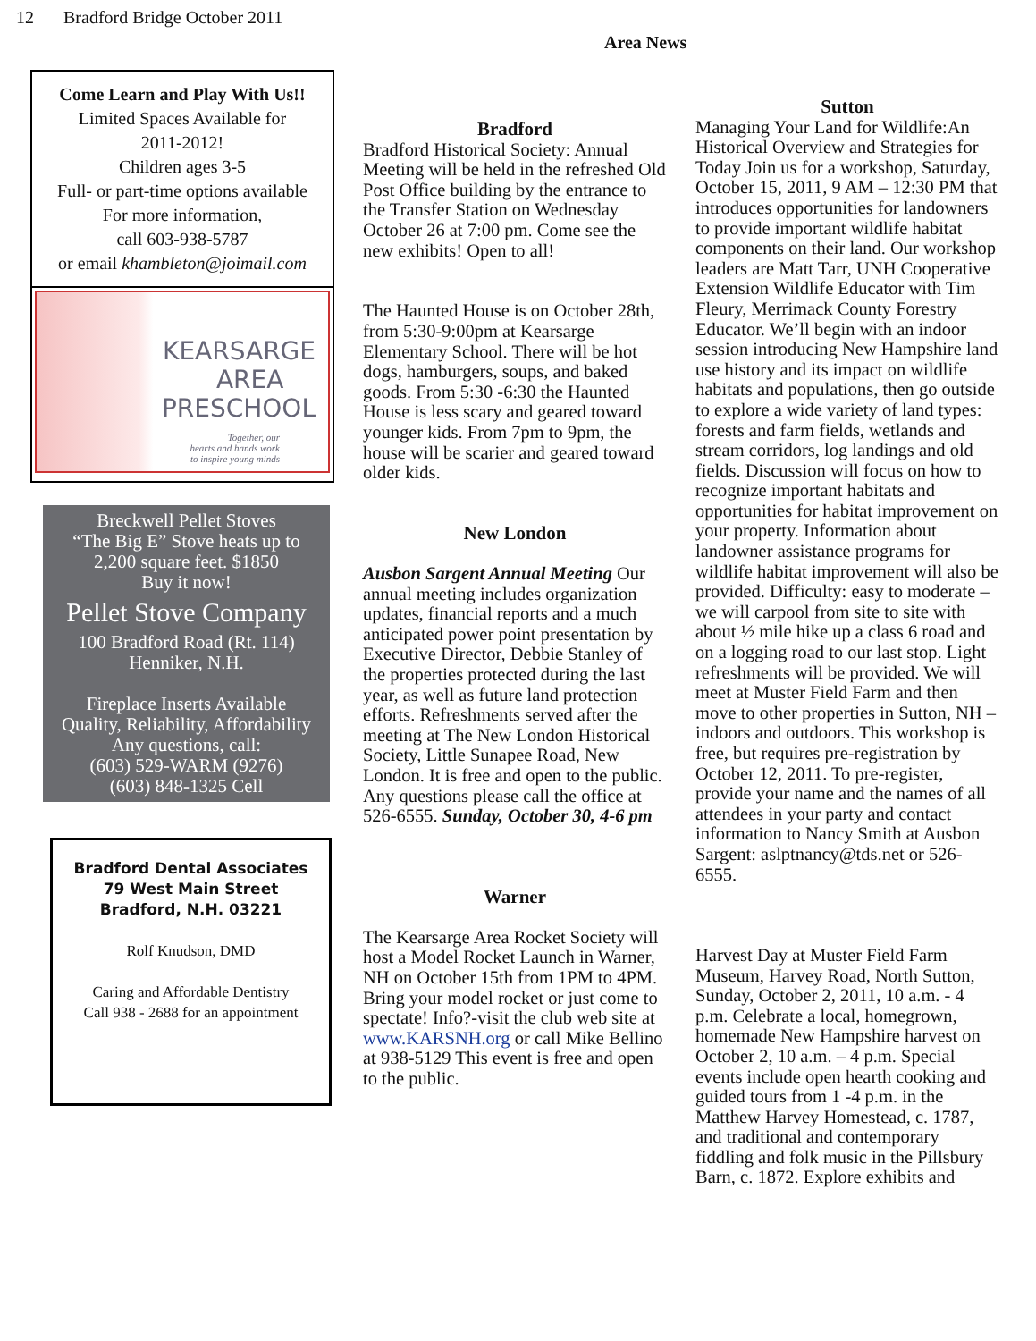12 Bradford Bridge October 2011
Area News
Come Learn and Play With Us!!
Limited Spaces Available for
2011-2012!
Children ages 3-5
Full- or part-time options available
For more information,
call 603-938-5787
or email khambleton@joimail.com
KEARSARGE
AREA
PRESCHOOL
Together, our
hearts and hands work
to inspire young minds
Breckwell Pellet Stoves
“The Big E” Stove heats up to
2,200 square feet. $1850
Buy it now!
Pellet Stove Company
100 Bradford Road (Rt. 114)
Henniker, N.H.
Fireplace Inserts Available
Quality, Reliability, Affordability
Any questions, call:
(603) 529-WARM (9276)
(603) 848-1325 Cell
Bradford Dental Associates
79 West Main Street
Bradford, N.H. 03221
Rolf Knudson, DMD
Caring and Affordable Dentistry
Call 938 - 2688 for an appointment
Bradford
Bradford Historical Society: Annual Meeting will be held in the refreshed Old Post Office building by the entrance to the Transfer Station on Wednesday October 26 at 7:00 pm. Come see the new exhibits! Open to all!
The Haunted House is on October 28th, from 5:30-9:00pm at Kearsarge Elementary School. There will be hot dogs, hamburgers, soups, and baked goods. From 5:30 -6:30 the Haunted House is less scary and geared toward younger kids. From 7pm to 9pm, the house will be scarier and geared toward older kids.
New London
Ausbon Sargent Annual Meeting Our annual meeting includes organization updates, financial reports and a much anticipated power point presentation by Executive Director, Debbie Stanley of the properties protected during the last year, as well as future land protection efforts. Refreshments served after the meeting at The New London Historical Society, Little Sunapee Road, New London. It is free and open to the public. Any questions please call the office at 526-6555. Sunday, October 30, 4-6 pm
Warner
The Kearsarge Area Rocket Society will host a Model Rocket Launch in Warner, NH on October 15th from 1PM to 4PM. Bring your model rocket or just come to spectate! Info?-visit the club web site at www.KARSNH.org or call Mike Bellino at 938-5129 This event is free and open to the public.
Sutton
Managing Your Land for Wildlife:An Historical Overview and Strategies for Today Join us for a workshop, Saturday, October 15, 2011, 9 AM – 12:30 PM that introduces opportunities for landowners to provide important wildlife habitat components on their land. Our workshop leaders are Matt Tarr, UNH Cooperative Extension Wildlife Educator with Tim Fleury, Merrimack County Forestry Educator. We’ll begin with an indoor session introducing New Hampshire land use history and its impact on wildlife habitats and populations, then go outside to explore a wide variety of land types: forests and farm fields, wetlands and stream corridors, log landings and old fields. Discussion will focus on how to recognize important habitats and opportunities for habitat improvement on your property. Information about landowner assistance programs for wildlife habitat improvement will also be provided. Difficulty: easy to moderate – we will carpool from site to site with about ½ mile hike up a class 6 road and on a logging road to our last stop. Light refreshments will be provided. We will meet at Muster Field Farm and then move to other properties in Sutton, NH – indoors and outdoors. This workshop is free, but requires pre-registration by October 12, 2011. To pre-register, provide your name and the names of all attendees in your party and contact information to Nancy Smith at Ausbon Sargent: aslptnancy@tds.net or 526-6555.
Harvest Day at Muster Field Farm Museum, Harvey Road, North Sutton, Sunday, October 2, 2011, 10 a.m. - 4 p.m. Celebrate a local, homegrown, homemade New Hampshire harvest on October 2, 10 a.m. – 4 p.m. Special events include open hearth cooking and guided tours from 1 -4 p.m. in the Matthew Harvey Homestead, c. 1787, and traditional and contemporary fiddling and folk music in the Pillsbury Barn, c. 1872. Explore exhibits and